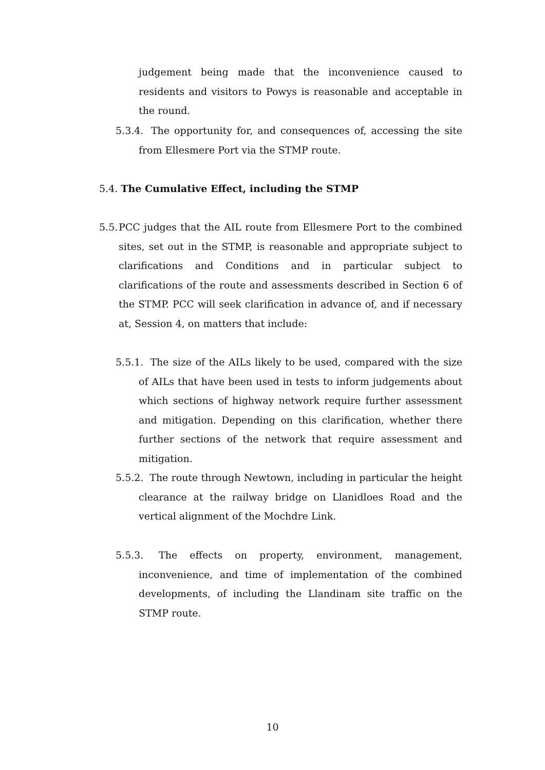judgement being made that the inconvenience caused to residents and visitors to Powys is reasonable and acceptable in the round.
5.3.4. The opportunity for, and consequences of, accessing the site from Ellesmere Port via the STMP route.
5.4. The Cumulative Effect, including the STMP
5.5. PCC judges that the AIL route from Ellesmere Port to the combined sites, set out in the STMP, is reasonable and appropriate subject to clarifications and Conditions and in particular subject to clarifications of the route and assessments described in Section 6 of the STMP. PCC will seek clarification in advance of, and if necessary at, Session 4, on matters that include:
5.5.1. The size of the AILs likely to be used, compared with the size of AILs that have been used in tests to inform judgements about which sections of highway network require further assessment and mitigation. Depending on this clarification, whether there further sections of the network that require assessment and mitigation.
5.5.2. The route through Newtown, including in particular the height clearance at the railway bridge on Llanidloes Road and the vertical alignment of the Mochdre Link.
5.5.3. The effects on property, environment, management, inconvenience, and time of implementation of the combined developments, of including the Llandinam site traffic on the STMP route.
10